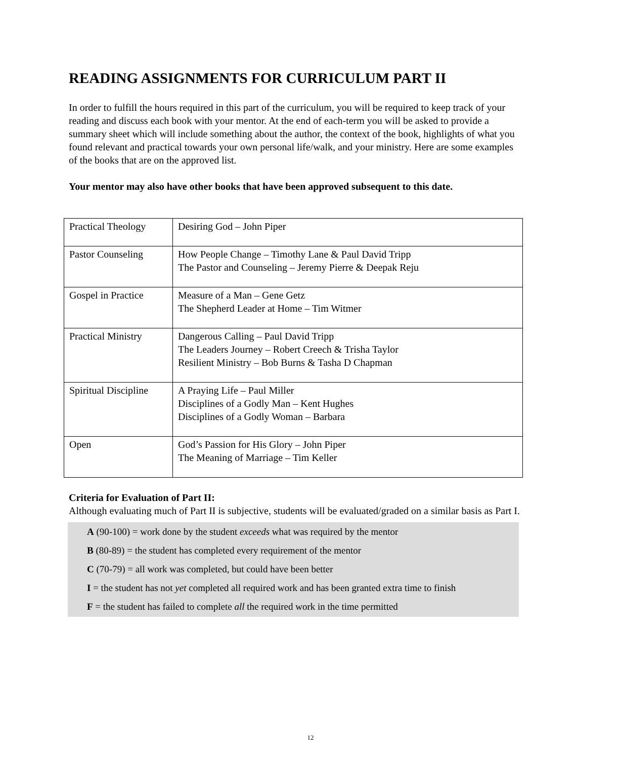READING ASSIGNMENTS FOR CURRICULUM PART II
In order to fulfill the hours required in this part of the curriculum, you will be required to keep track of your reading and discuss each book with your mentor. At the end of each-term you will be asked to provide a summary sheet which will include something about the author, the context of the book, highlights of what you found relevant and practical towards your own personal life/walk, and your ministry. Here are some examples of the books that are on the approved list.
Your mentor may also have other books that have been approved subsequent to this date.
| Practical Theology | Desiring God – John Piper |
| Pastor Counseling | How People Change – Timothy Lane & Paul David Tripp The Pastor and Counseling – Jeremy Pierre & Deepak Reju |
| Gospel in Practice | Measure of a Man – Gene Getz The Shepherd Leader at Home – Tim Witmer |
| Practical Ministry | Dangerous Calling – Paul David Tripp The Leaders Journey – Robert Creech & Trisha Taylor Resilient Ministry – Bob Burns & Tasha D Chapman |
| Spiritual Discipline | A Praying Life – Paul Miller Disciplines of a Godly Man – Kent Hughes Disciplines of a Godly Woman – Barbara |
| Open | God’s Passion for His Glory – John Piper The Meaning of Marriage – Tim Keller |
Criteria for Evaluation of Part II:
Although evaluating much of Part II is subjective, students will be evaluated/graded on a similar basis as Part I.
A (90-100) = work done by the student exceeds what was required by the mentor
B (80-89) = the student has completed every requirement of the mentor
C (70-79) = all work was completed, but could have been better
I = the student has not yet completed all required work and has been granted extra time to finish
F = the student has failed to complete all the required work in the time permitted
12